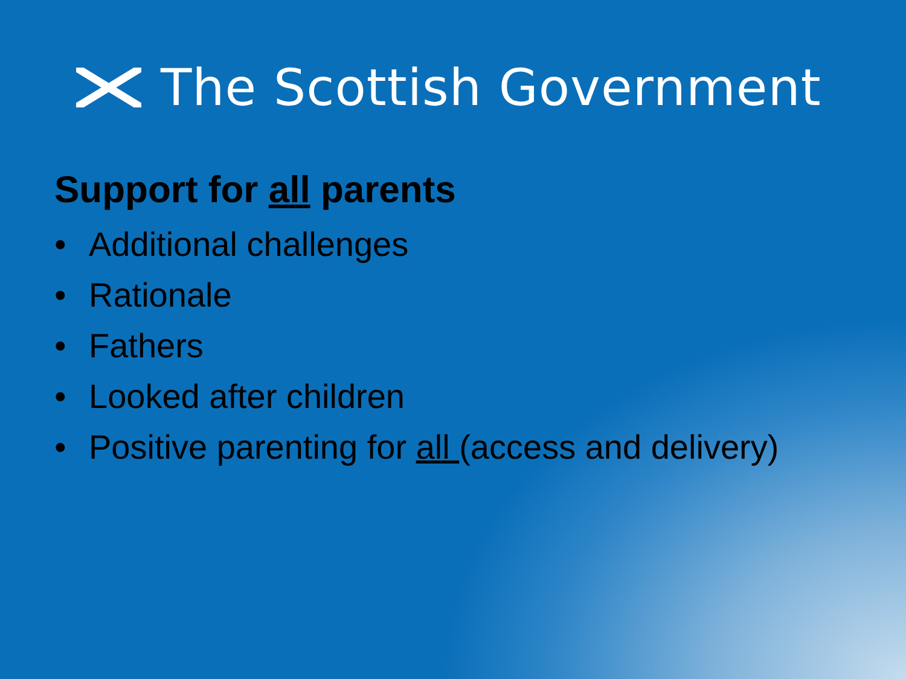The Scottish Government
Support for all parents
• Additional challenges
• Rationale
• Fathers
• Looked after children
• Positive parenting for all (access and delivery)